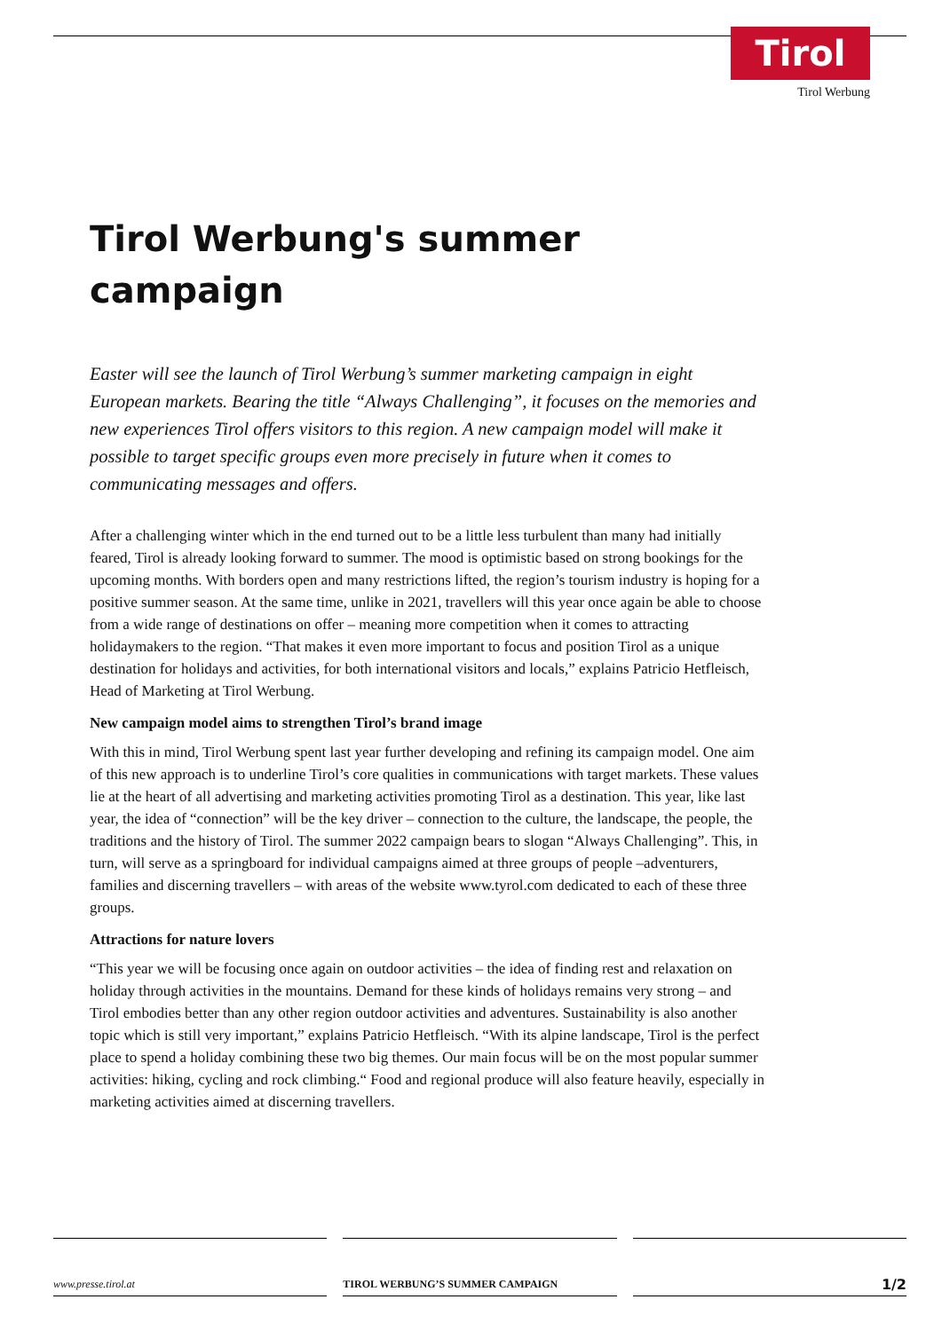Tirol
Tirol Werbung
Tirol Werbung's summer
campaign
Easter will see the launch of Tirol Werbung’s summer marketing campaign in eight European markets. Bearing the title “Always Challenging”, it focuses on the memories and new experiences Tirol offers visitors to this region. A new campaign model will make it possible to target specific groups even more precisely in future when it comes to communicating messages and offers.
After a challenging winter which in the end turned out to be a little less turbulent than many had initially feared, Tirol is already looking forward to summer. The mood is optimistic based on strong bookings for the upcoming months. With borders open and many restrictions lifted, the region’s tourism industry is hoping for a positive summer season. At the same time, unlike in 2021, travellers will this year once again be able to choose from a wide range of destinations on offer – meaning more competition when it comes to attracting holidaymakers to the region. “That makes it even more important to focus and position Tirol as a unique destination for holidays and activities, for both international visitors and locals,” explains Patricio Hetfleisch, Head of Marketing at Tirol Werbung.
New campaign model aims to strengthen Tirol’s brand image
With this in mind, Tirol Werbung spent last year further developing and refining its campaign model. One aim of this new approach is to underline Tirol’s core qualities in communications with target markets. These values lie at the heart of all advertising and marketing activities promoting Tirol as a destination. This year, like last year, the idea of “connection” will be the key driver – connection to the culture, the landscape, the people, the traditions and the history of Tirol. The summer 2022 campaign bears to slogan “Always Challenging”. This, in turn, will serve as a springboard for individual campaigns aimed at three groups of people –adventurers, families and discerning travellers – with areas of the website www.tyrol.com dedicated to each of these three groups.
Attractions for nature lovers
“This year we will be focusing once again on outdoor activities – the idea of finding rest and relaxation on holiday through activities in the mountains. Demand for these kinds of holidays remains very strong – and Tirol embodies better than any other region outdoor activities and adventures. Sustainability is also another topic which is still very important,” explains Patricio Hetfleisch. “With its alpine landscape, Tirol is the perfect place to spend a holiday combining these two big themes. Our main focus will be on the most popular summer activities: hiking, cycling and rock climbing.“ Food and regional produce will also feature heavily, especially in marketing activities aimed at discerning travellers.
www.presse.tirol.at TIROL WERBUNG’S SUMMER CAMPAIGN
1/2